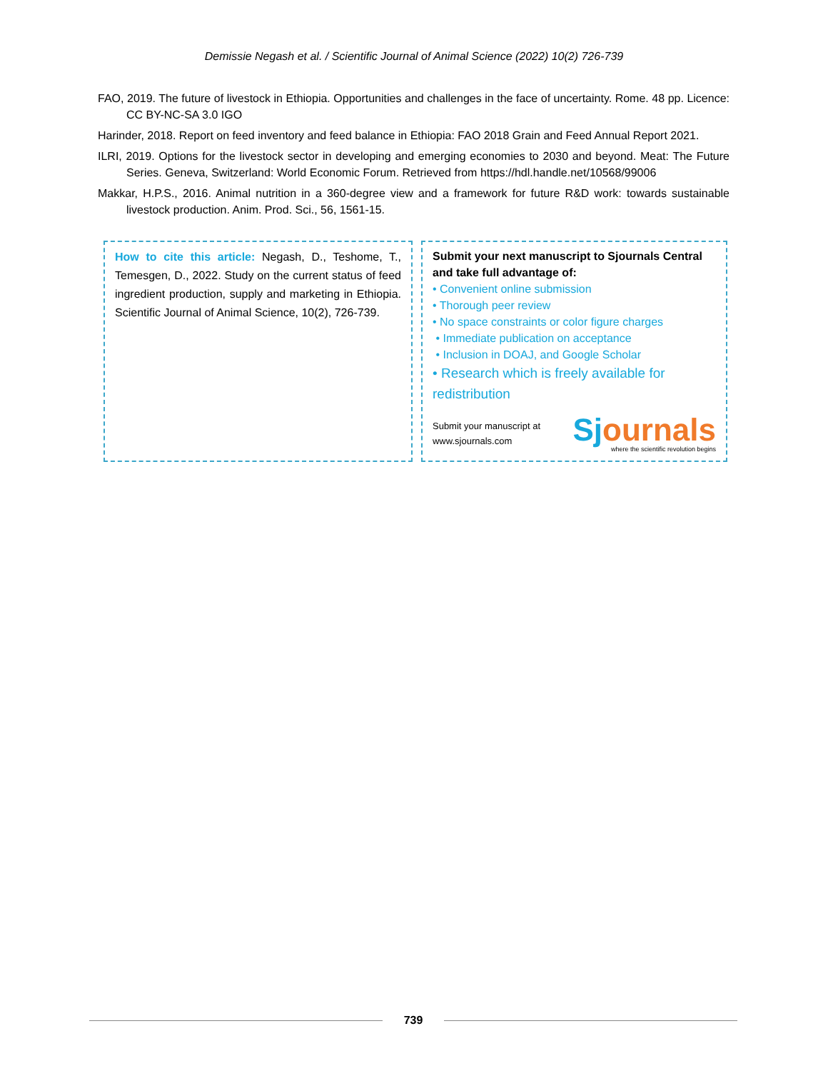Demissie Negash et al. / Scientific Journal of Animal Science (2022) 10(2) 726-739
FAO, 2019. The future of livestock in Ethiopia. Opportunities and challenges in the face of uncertainty. Rome. 48 pp. Licence: CC BY-NC-SA 3.0 IGO
Harinder, 2018. Report on feed inventory and feed balance in Ethiopia: FAO 2018 Grain and Feed Annual Report 2021.
ILRI, 2019. Options for the livestock sector in developing and emerging economies to 2030 and beyond. Meat: The Future Series. Geneva, Switzerland: World Economic Forum. Retrieved from https://hdl.handle.net/10568/99006
Makkar, H.P.S., 2016. Animal nutrition in a 360-degree view and a framework for future R&D work: towards sustainable livestock production. Anim. Prod. Sci., 56, 1561-15.
How to cite this article: Negash, D., Teshome, T., Temesgen, D., 2022. Study on the current status of feed ingredient production, supply and marketing in Ethiopia. Scientific Journal of Animal Science, 10(2), 726-739.
Submit your next manuscript to Sjournals Central and take full advantage of:
• Convenient online submission
• Thorough peer review
• No space constraints or color figure charges
• Immediate publication on acceptance
• Inclusion in DOAJ, and Google Scholar
• Research which is freely available for redistribution
Submit your manuscript at
www.sjournals.com
Sjournals
where the scientific revolution begins
739